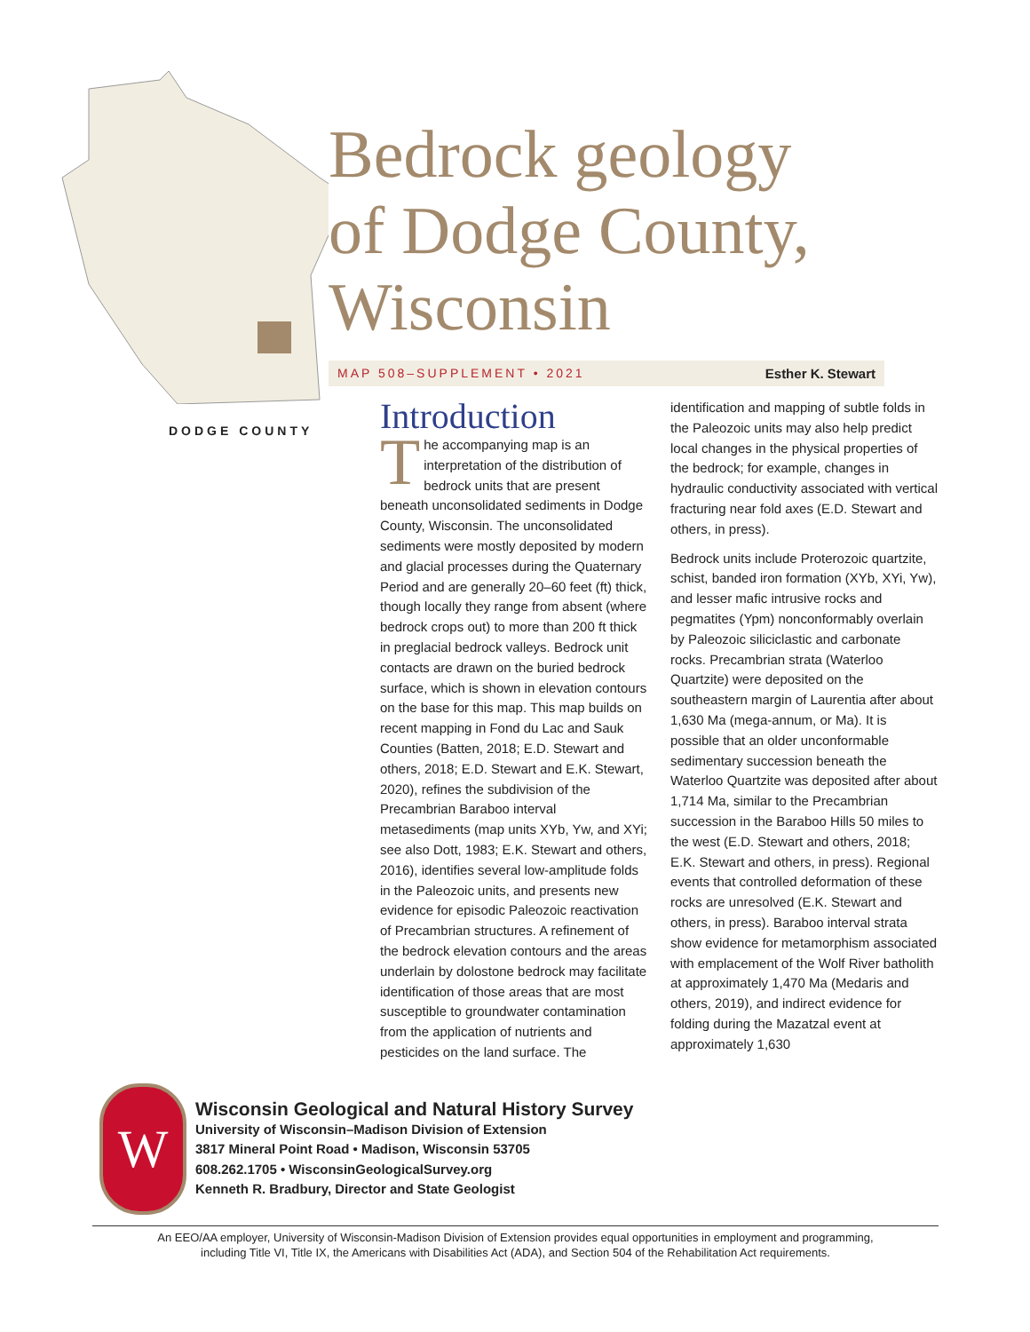DODGE COUNTY
Bedrock geology
of Dodge County,
Wisconsin
MAP 508–SUPPLEMENT • 2021 Esther K. Stewart
Introduction
The accompanying map is an interpretation of the distribution of bedrock units that are present beneath unconsolidated sediments in Dodge County, Wisconsin. The unconsolidated sediments were mostly deposited by modern and glacial processes during the Quaternary Period and are generally 20–60 feet (ft) thick, though locally they range from absent (where bedrock crops out) to more than 200 ft thick in preglacial bedrock valleys. Bedrock unit contacts are drawn on the buried bedrock surface, which is shown in elevation contours on the base for this map. This map builds on recent mapping in Fond du Lac and Sauk Counties (Batten, 2018; E.D. Stewart and others, 2018; E.D. Stewart and E.K. Stewart, 2020), refines the subdivision of the Precambrian Baraboo interval metasediments (map units XYb, Yw, and XYi; see also Dott, 1983; E.K. Stewart and others, 2016), identifies several low-amplitude folds in the Paleozoic units, and presents new evidence for episodic Paleozoic reactivation of Precambrian structures. A refinement of the bedrock elevation contours and the areas underlain by dolostone bedrock may facilitate identification of those areas that are most susceptible to groundwater contamination from the application of nutrients and pesticides on the land surface. The identification and mapping of subtle folds in the Paleozoic units may also help predict local changes in the physical properties of the bedrock; for example, changes in hydraulic conductivity associated with vertical fracturing near fold axes (E.D. Stewart and others, in press).
Bedrock units include Proterozoic quartzite, schist, banded iron formation (XYb, XYi, Yw), and lesser mafic intrusive rocks and pegmatites (Ypm) nonconformably overlain by Paleozoic siliciclastic and carbonate rocks. Precambrian strata (Waterloo Quartzite) were deposited on the southeastern margin of Laurentia after about 1,630 Ma (mega-annum, or Ma). It is possible that an older unconformable sedimentary succession beneath the Waterloo Quartzite was deposited after about 1,714 Ma, similar to the Precambrian succession in the Baraboo Hills 50 miles to the west (E.D. Stewart and others, 2018; E.K. Stewart and others, in press). Regional events that controlled deformation of these rocks are unresolved (E.K. Stewart and others, in press). Baraboo interval strata show evidence for metamorphism associated with emplacement of the Wolf River batholith at approximately 1,470 Ma (Medaris and others, 2019), and indirect evidence for folding during the Mazatzal event at approximately 1,630
W
Wisconsin Geological and Natural History Survey
University of Wisconsin–Madison Division of Extension
3817 Mineral Point Road • Madison, Wisconsin 53705
608.262.1705 • WisconsinGeologicalSurvey.org
Kenneth R. Bradbury, Director and State Geologist
An EEO/AA employer, University of Wisconsin-Madison Division of Extension provides equal opportunities in employment and programming,
including Title VI, Title IX, the Americans with Disabilities Act (ADA), and Section 504 of the Rehabilitation Act requirements.